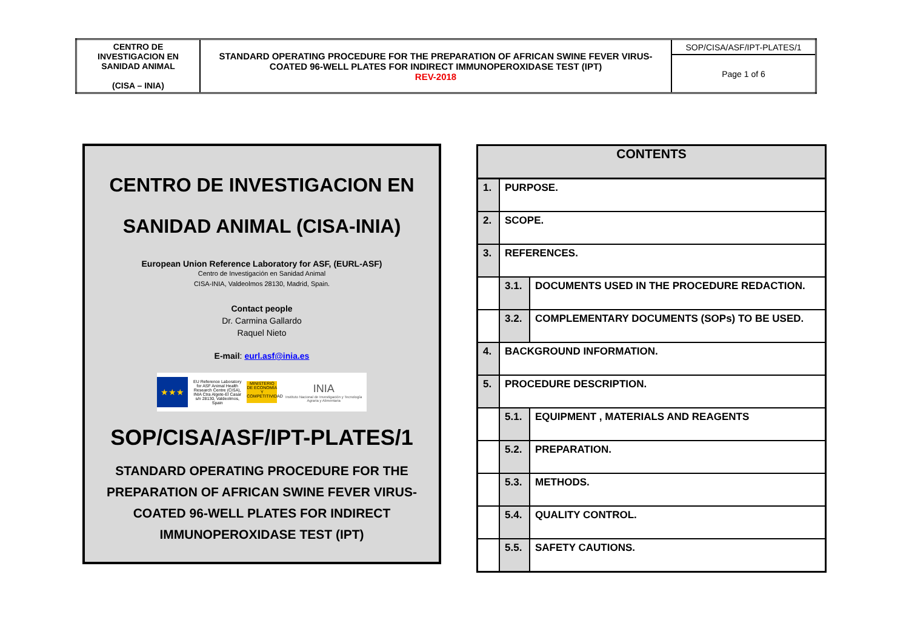| CENTRO DE INVESTIGACION EN SANIDAD ANIMAL (CISA – INIA) | STANDARD OPERATING PROCEDURE FOR THE PREPARATION OF AFRICAN SWINE FEVER VIRUS-COATED 96-WELL PLATES FOR INDIRECT IMMUNOPEROXIDASE TEST (IPT) REV-2018 | SOP/CISA/ASF/IPT-PLATES/1 |
| | | Page 1 of 6 |
CENTRO DE INVESTIGACION EN
SANIDAD ANIMAL (CISA-INIA)
European Union Reference Laboratory for ASF, (EURL-ASF)
Centro de Investigación en Sanidad Animal
CISA-INIA, Valdeolmos 28130, Madrid, Spain.
Contact people
Dr. Carmina Gallardo
Raquel Nieto
E-mail: eurl.asf@inia.es
★★★
EU Reference Laboratory for ASF Animal Health Research Centre (CISA), INIA Ctra Algete-El Casar s/n 28130, Valdeolmos, Spain
MINISTERIO DE ECONOMÍA Y COMPETITIVIDAD
INIA
Instituto Nacional de Investigación y Tecnología Agraria y Alimentaria
SOP/CISA/ASF/IPT-PLATES/1
STANDARD OPERATING PROCEDURE FOR THE PREPARATION OF AFRICAN SWINE FEVER VIRUS-COATED 96-WELL PLATES FOR INDIRECT IMMUNOPEROXIDASE TEST (IPT)
| CONTENTS | | |
| --- | --- | --- |
| 1. | PURPOSE. | |
| 2. | SCOPE. | |
| 3. | REFERENCES. | |
| | 3.1. | DOCUMENTS USED IN THE PROCEDURE REDACTION. |
| | 3.2. | COMPLEMENTARY DOCUMENTS (SOPs) TO BE USED. |
| 4. | BACKGROUND INFORMATION. | |
| 5. | PROCEDURE DESCRIPTION. | |
| | 5.1. | EQUIPMENT , MATERIALS AND REAGENTS |
| | 5.2. | PREPARATION. |
| | 5.3. | METHODS. |
| | 5.4. | QUALITY CONTROL. |
| | 5.5. | SAFETY CAUTIONS. |